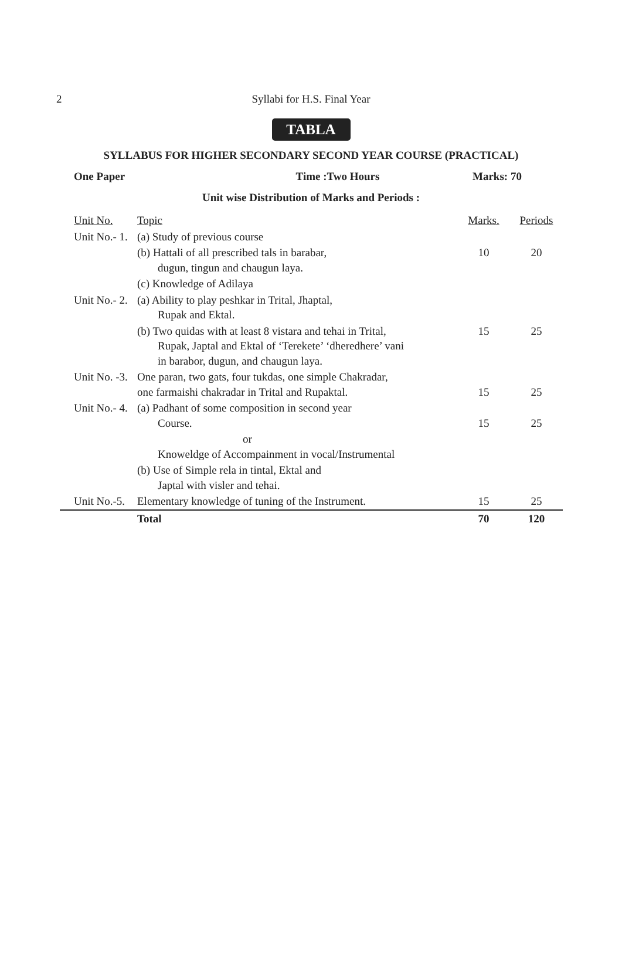2
Syllabi for H.S. Final Year
TABLA
SYLLABUS FOR HIGHER SECONDARY SECOND YEAR COURSE (PRACTICAL)
One Paper Time :Two Hours Marks: 70
Unit wise Distribution of Marks and Periods :
| Unit No. | Topic | Marks. | Periods |
| Unit No.- 1. | (a) Study of previous course | | |
| | (b) Hattali of all prescribed tals in barabar, dugun, tingun and chaugun laya. | 10 | 20 |
| | (c) Knowledge of Adilaya | | |
| Unit No.- 2. | (a) Ability to play peshkar in Trital, Jhaptal, Rupak and Ektal. | | |
| | (b) Two quidas with at least 8 vistara and tehai in Trital, Rupak, Japtal and Ektal of ‘Terekete’ ‘dheredhere’ vani in barabor, dugun, and chaugun laya. | 15 | 25 |
| Unit No. -3. | One paran, two gats, four tukdas, one simple Chakradar, one farmaishi chakradar in Trital and Rupaktal. | 15 | 25 |
| Unit No.- 4. | (a) Padhant of some composition in second year Course. | 15 | 25 |
| | or Knoweldge of Accompainment in vocal/Instrumental | | |
| | (b) Use of Simple rela in tintal, Ektal and Japtal with visler and tehai. | | |
| Unit No.-5. | Elementary knowledge of tuning of the Instrument. | 15 | 25 |
| | Total | 70 | 120 |